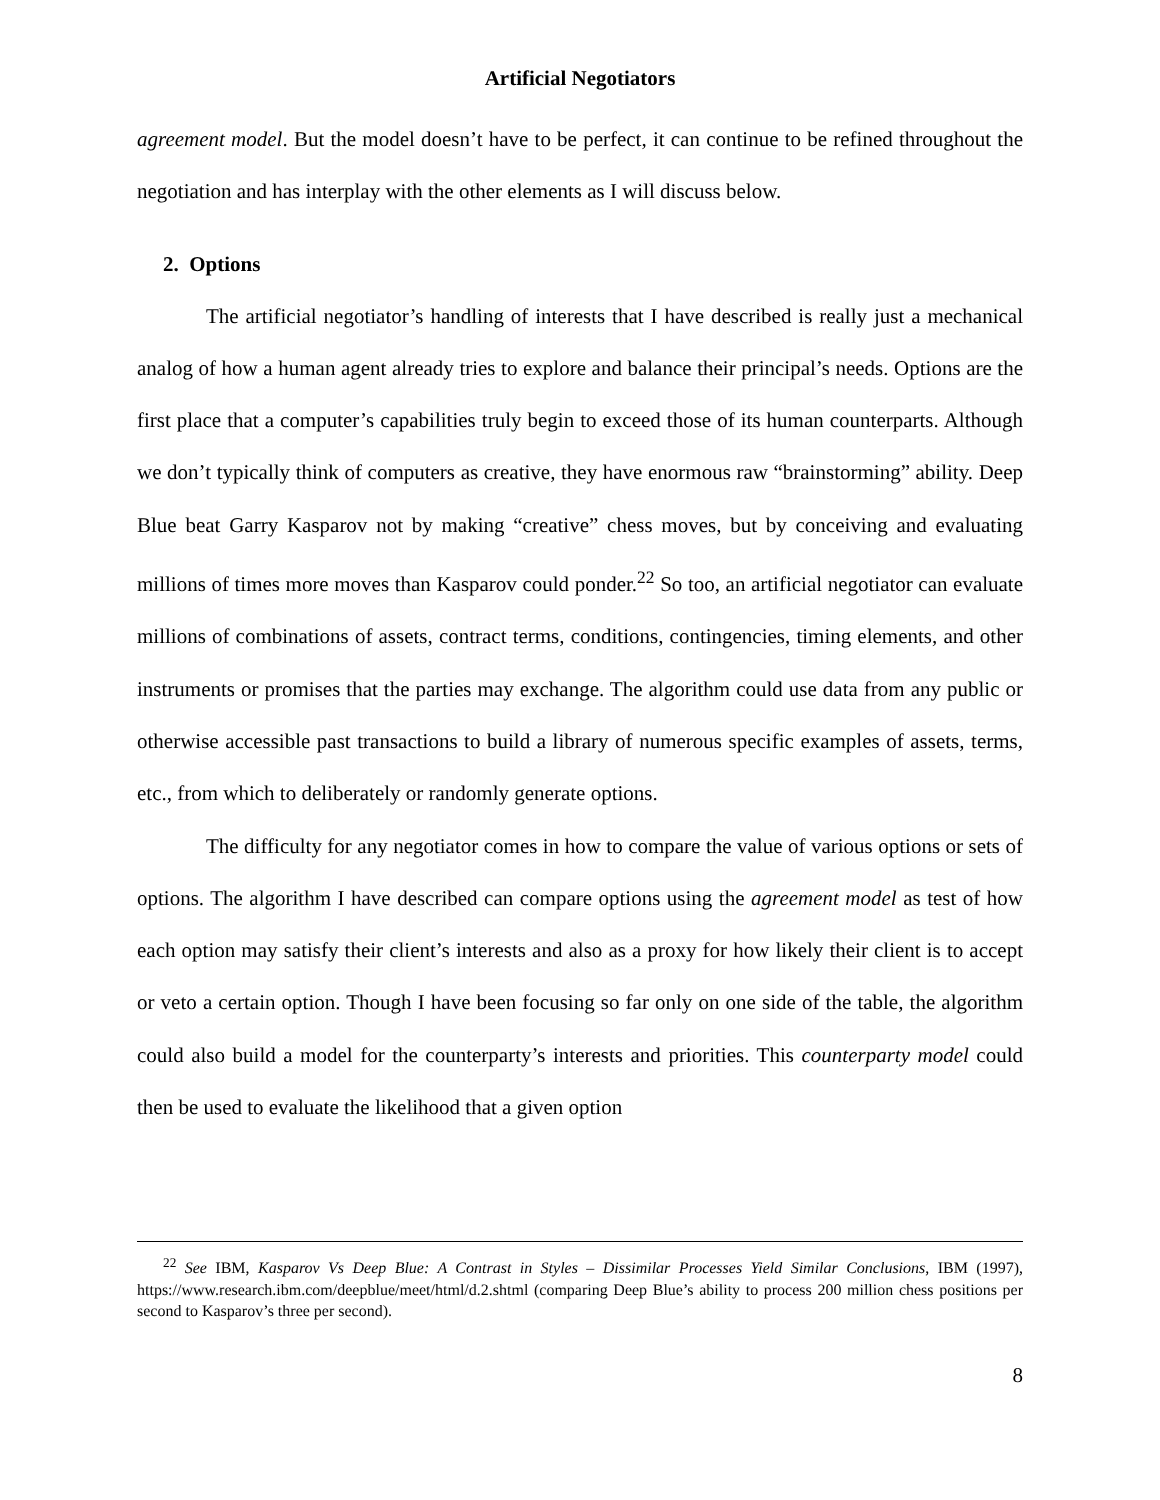Artificial Negotiators
agreement model. But the model doesn’t have to be perfect, it can continue to be refined throughout the negotiation and has interplay with the other elements as I will discuss below.
2. Options
The artificial negotiator’s handling of interests that I have described is really just a mechanical analog of how a human agent already tries to explore and balance their principal’s needs. Options are the first place that a computer’s capabilities truly begin to exceed those of its human counterparts. Although we don’t typically think of computers as creative, they have enormous raw “brainstorming” ability. Deep Blue beat Garry Kasparov not by making “creative” chess moves, but by conceiving and evaluating millions of times more moves than Kasparov could ponder.<sup>22</sup> So too, an artificial negotiator can evaluate millions of combinations of assets, contract terms, conditions, contingencies, timing elements, and other instruments or promises that the parties may exchange. The algorithm could use data from any public or otherwise accessible past transactions to build a library of numerous specific examples of assets, terms, etc., from which to deliberately or randomly generate options.
The difficulty for any negotiator comes in how to compare the value of various options or sets of options. The algorithm I have described can compare options using the agreement model as test of how each option may satisfy their client’s interests and also as a proxy for how likely their client is to accept or veto a certain option. Though I have been focusing so far only on one side of the table, the algorithm could also build a model for the counterparty’s interests and priorities. This counterparty model could then be used to evaluate the likelihood that a given option
<sup>22</sup> See IBM, Kasparov Vs Deep Blue: A Contrast in Styles – Dissimilar Processes Yield Similar Conclusions, IBM (1997), https://www.research.ibm.com/deepblue/meet/html/d.2.shtml (comparing Deep Blue’s ability to process 200 million chess positions per second to Kasparov’s three per second).
8